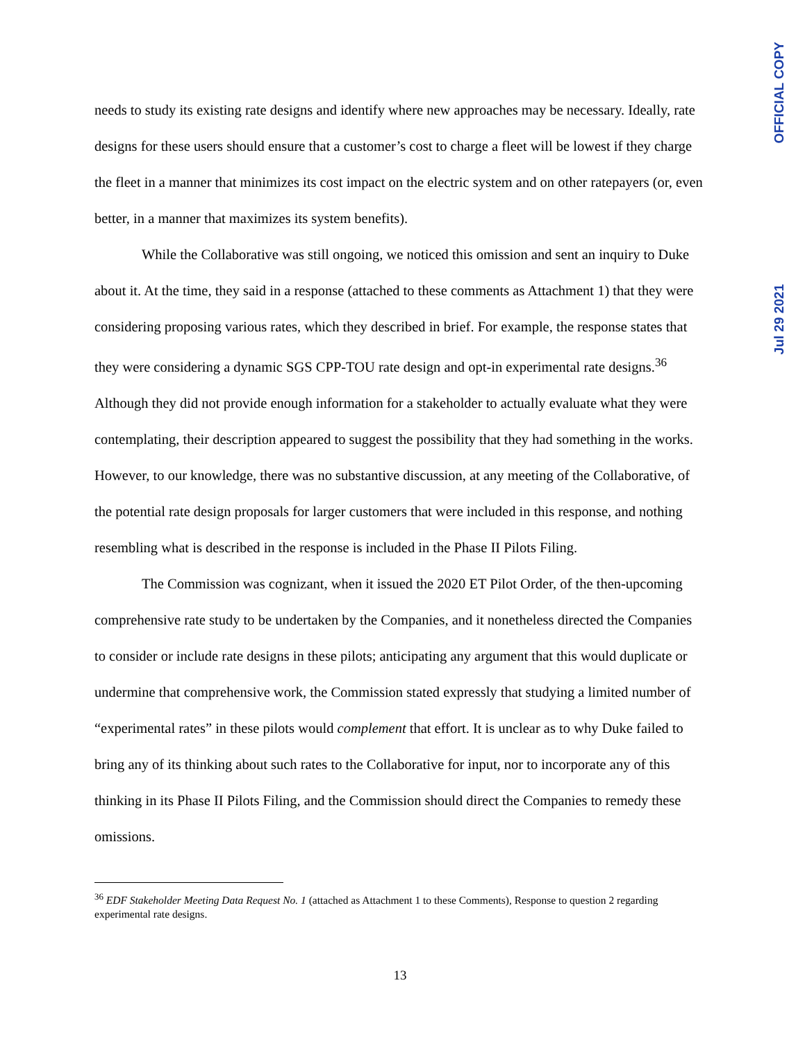OFFICIAL COPY
Jul 29 2021
needs to study its existing rate designs and identify where new approaches may be necessary. Ideally, rate designs for these users should ensure that a customer’s cost to charge a fleet will be lowest if they charge the fleet in a manner that minimizes its cost impact on the electric system and on other ratepayers (or, even better, in a manner that maximizes its system benefits).
While the Collaborative was still ongoing, we noticed this omission and sent an inquiry to Duke about it. At the time, they said in a response (attached to these comments as Attachment 1) that they were considering proposing various rates, which they described in brief. For example, the response states that they were considering a dynamic SGS CPP-TOU rate design and opt-in experimental rate designs.<sup>36</sup> Although they did not provide enough information for a stakeholder to actually evaluate what they were contemplating, their description appeared to suggest the possibility that they had something in the works. However, to our knowledge, there was no substantive discussion, at any meeting of the Collaborative, of the potential rate design proposals for larger customers that were included in this response, and nothing resembling what is described in the response is included in the Phase II Pilots Filing.
The Commission was cognizant, when it issued the 2020 ET Pilot Order, of the then-upcoming comprehensive rate study to be undertaken by the Companies, and it nonetheless directed the Companies to consider or include rate designs in these pilots; anticipating any argument that this would duplicate or undermine that comprehensive work, the Commission stated expressly that studying a limited number of “experimental rates” in these pilots would complement that effort. It is unclear as to why Duke failed to bring any of its thinking about such rates to the Collaborative for input, nor to incorporate any of this thinking in its Phase II Pilots Filing, and the Commission should direct the Companies to remedy these omissions.
<sup>36</sup> EDF Stakeholder Meeting Data Request No. 1 (attached as Attachment 1 to these Comments), Response to question 2 regarding experimental rate designs.
13